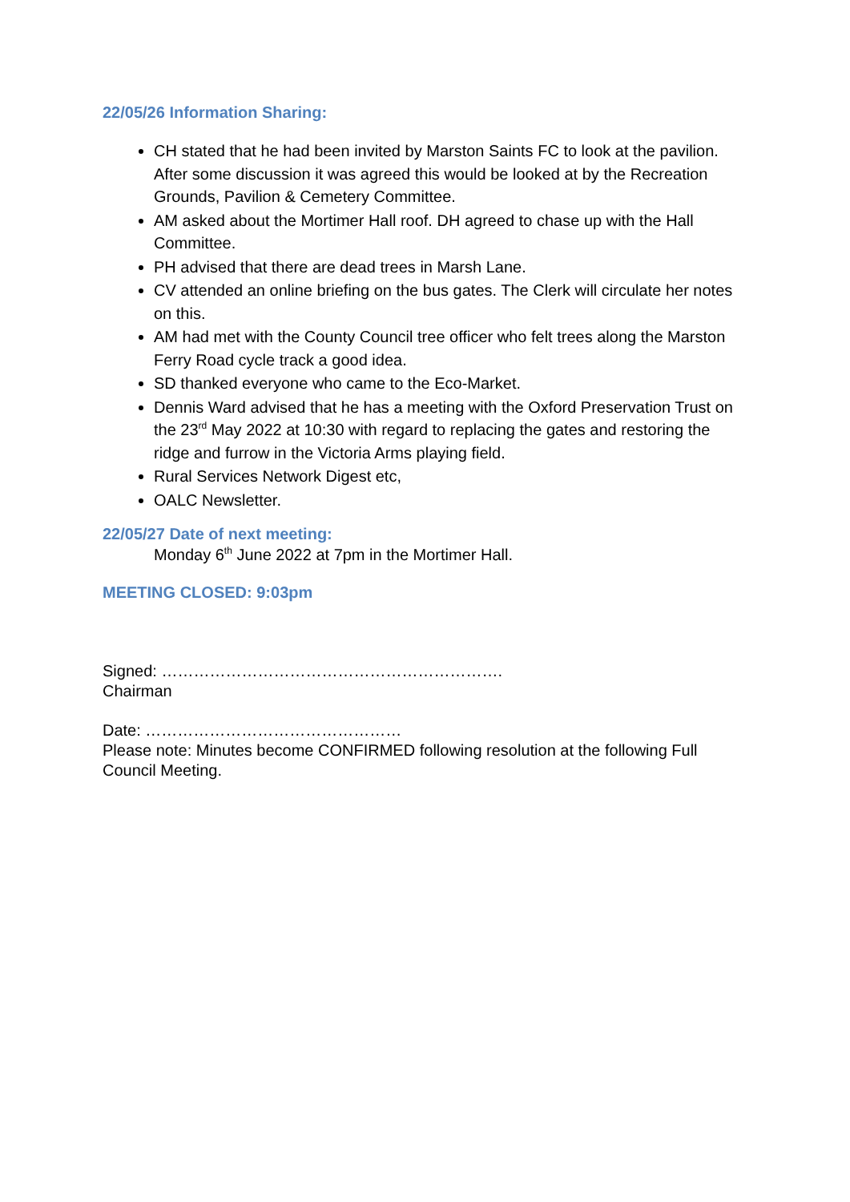22/05/26 Information Sharing:
CH stated that he had been invited by Marston Saints FC to look at the pavilion. After some discussion it was agreed this would be looked at by the Recreation Grounds, Pavilion & Cemetery Committee.
AM asked about the Mortimer Hall roof. DH agreed to chase up with the Hall Committee.
PH advised that there are dead trees in Marsh Lane.
CV attended an online briefing on the bus gates. The Clerk will circulate her notes on this.
AM had met with the County Council tree officer who felt trees along the Marston Ferry Road cycle track a good idea.
SD thanked everyone who came to the Eco-Market.
Dennis Ward advised that he has a meeting with the Oxford Preservation Trust on the 23<sup>rd</sup> May 2022 at 10:30 with regard to replacing the gates and restoring the ridge and furrow in the Victoria Arms playing field.
Rural Services Network Digest etc,
OALC Newsletter.
22/05/27 Date of next meeting:
Monday 6<sup>th</sup> June 2022 at 7pm in the Mortimer Hall.
MEETING CLOSED: 9:03pm
Signed: ……………………………………………………….
Chairman
Date: …………………………………………
Please note: Minutes become CONFIRMED following resolution at the following Full Council Meeting.